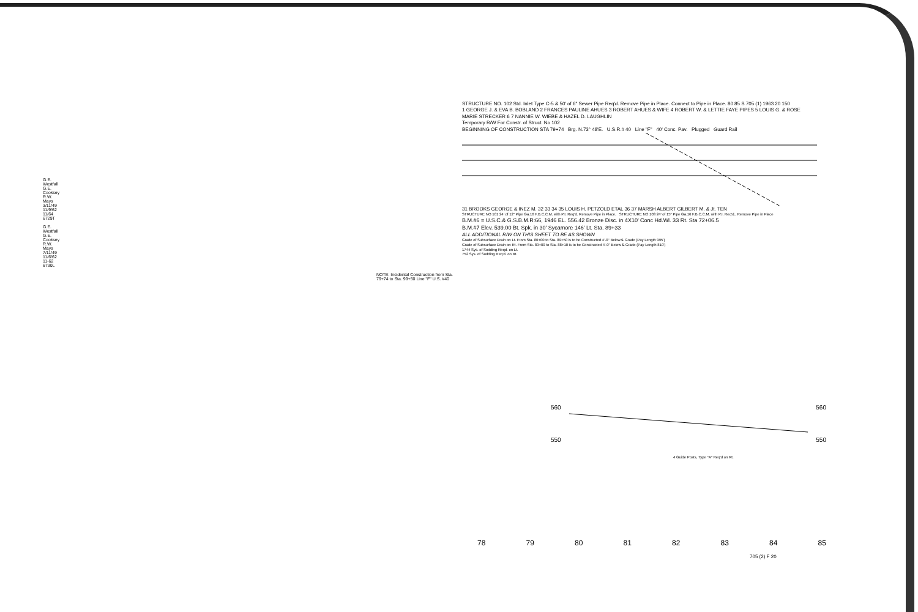G.E. Westfall G.E. Cooksey R.W. Mays 3/11/49 11/9/62 11/64 6729T
G.E. Westfall G.E. Cooksey R.W. Mays 7/11/49 11/6/62 11-62 6730L
NOTE: Incidental Construction from Sta. 79+74 to Sta. 99+50 Line "F" U.S. #40
STRUCTURE NO. 102 Std. Inlet Type C-5 & 50' of 6" Sewer Pipe Req'd. Remove Pipe in Place. Connect to Pipe in Place. 80 85 S 705 (1) 1963 20 150
1 GEORGE J. & EVA B. BOBLAND 2 FRANCES PAULINE AHUES 3 ROBERT AHUES & WIFE 4 ROBERT W. & LETTIE FAYE PIPES 5 LOUIS G. & ROSE MARIE STRECKER 6 7 NANNIE W. WIEBE & HAZEL D. LAUGHLIN
Temporary R/W For Constr. of Struct. No 102
BEGINNING OF CONSTRUCTION STA 79+74 Brg. N.73° 48'E. U.S.R.# 40 Line "F" 40' Conc. Pav. Plugged Guard Rail
31 BROOKS GEORGE & INEZ M. 32 33 34 35 LOUIS H. PETZOLD ETAL 36 37 MARSH ALBERT GILBERT M. & Jt. TEN
STRUCTURE NO 101 24' of 12" Pipe Ga.16 F.B.C.C.M. with P.I. Req'd. Remove Pipe in Place. STRUCTURE NO 103 24' of 15" Pipe Ga.16 F.B.C.C.M. with P.I. Req'd., Remove Pipe in Place
B.M.#6 = U.S.C.& G.S.B.M.R:66, 1946 EL. 556.42 Bronze Disc. in 4X10' Conc Hd.Wl. 33 Rt. Sta 72+06.5
B.M.#7 Elev. 539.00 Bt. Spk. in 30' Sycamore 146' Lt. Sta. 89+33
ALL ADDITIONAL R/W ON THIS SHEET TO BE AS SHOWN
Grade of Subsurface Drain on Lt. From Sta. 80+00 to Sta. 89+50 is to be Constructed 4'-0" Below ℄ Grade (Pay Length 995')
Grade of Subsurface Drain on Rt. From Sta. 80+00 to Sta. 88+10 is to be Constructed 4'-0" Below ℄ Grade (Pay Length 810')
1744 Sys. of Sodding Reqd. on Lt.
752 Sys. of Sodding Req'd. on Rt.
560 560
550 550
4 Guide Posts, Type "A" Req'd on Rt.
78 79 80 81 82 83 84 85
705 (2) F 20